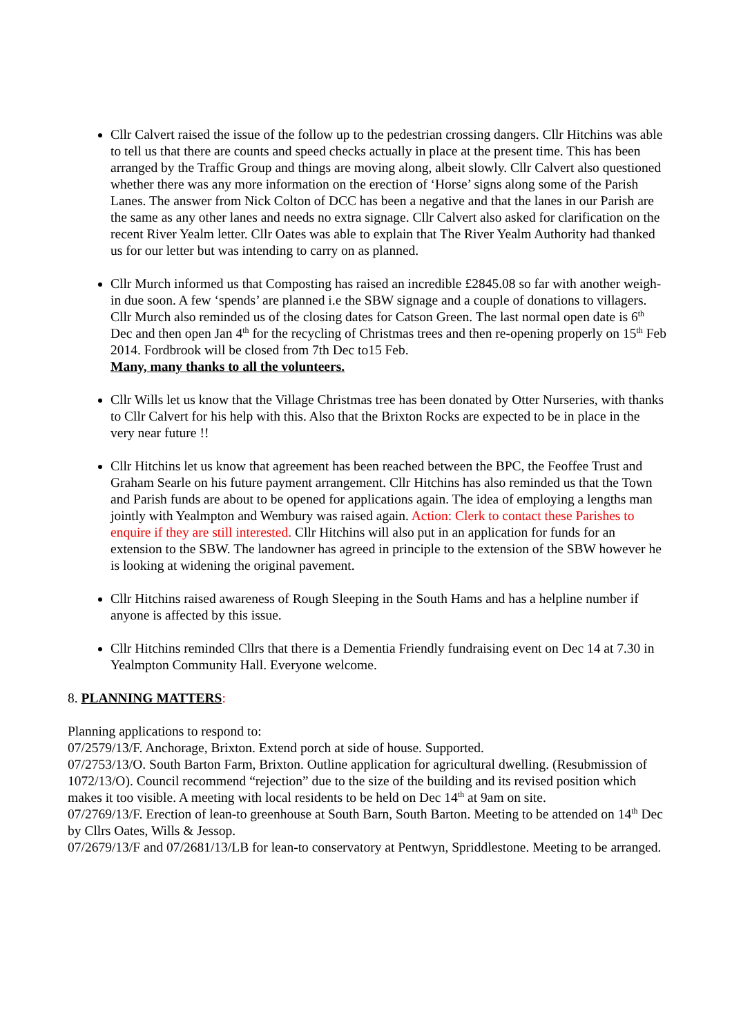Cllr Calvert raised the issue of the follow up to the pedestrian crossing dangers. Cllr Hitchins was able to tell us that there are counts and speed checks actually in place at the present time. This has been arranged by the Traffic Group and things are moving along, albeit slowly. Cllr Calvert also questioned whether there was any more information on the erection of ‘Horse’ signs along some of the Parish Lanes. The answer from Nick Colton of DCC has been a negative and that the lanes in our Parish are the same as any other lanes and needs no extra signage. Cllr Calvert also asked for clarification on the recent River Yealm letter. Cllr Oates was able to explain that The River Yealm Authority had thanked us for our letter but was intending to carry on as planned.
Cllr Murch informed us that Composting has raised an incredible £2845.08 so far with another weigh-in due soon. A few ‘spends’ are planned i.e the SBW signage and a couple of donations to villagers. Cllr Murch also reminded us of the closing dates for Catson Green. The last normal open date is 6<sup>th</sup> Dec and then open Jan 4<sup>th</sup> for the recycling of Christmas trees and then re-opening properly on 15<sup>th</sup> Feb 2014. Fordbrook will be closed from 7th Dec to15 Feb.
Many, many thanks to all the volunteers.
Cllr Wills let us know that the Village Christmas tree has been donated by Otter Nurseries, with thanks to Cllr Calvert for his help with this. Also that the Brixton Rocks are expected to be in place in the very near future !!
Cllr Hitchins let us know that agreement has been reached between the BPC, the Feoffee Trust and Graham Searle on his future payment arrangement. Cllr Hitchins has also reminded us that the Town and Parish funds are about to be opened for applications again. The idea of employing a lengths man jointly with Yealmpton and Wembury was raised again. Action: Clerk to contact these Parishes to enquire if they are still interested. Cllr Hitchins will also put in an application for funds for an extension to the SBW. The landowner has agreed in principle to the extension of the SBW however he is looking at widening the original pavement.
Cllr Hitchins raised awareness of Rough Sleeping in the South Hams and has a helpline number if anyone is affected by this issue.
Cllr Hitchins reminded Cllrs that there is a Dementia Friendly fundraising event on Dec 14 at 7.30 in Yealmpton Community Hall. Everyone welcome.
8. PLANNING MATTERS:
Planning applications to respond to:
07/2579/13/F. Anchorage, Brixton. Extend porch at side of house. Supported.
07/2753/13/O. South Barton Farm, Brixton. Outline application for agricultural dwelling. (Resubmission of 1072/13/O). Council recommend “rejection” due to the size of the building and its revised position which makes it too visible. A meeting with local residents to be held on Dec 14<sup>th</sup> at 9am on site.
07/2769/13/F. Erection of lean-to greenhouse at South Barn, South Barton. Meeting to be attended on 14<sup>th</sup> Dec by Cllrs Oates, Wills & Jessop.
07/2679/13/F and 07/2681/13/LB for lean-to conservatory at Pentwyn, Spriddlestone. Meeting to be arranged.